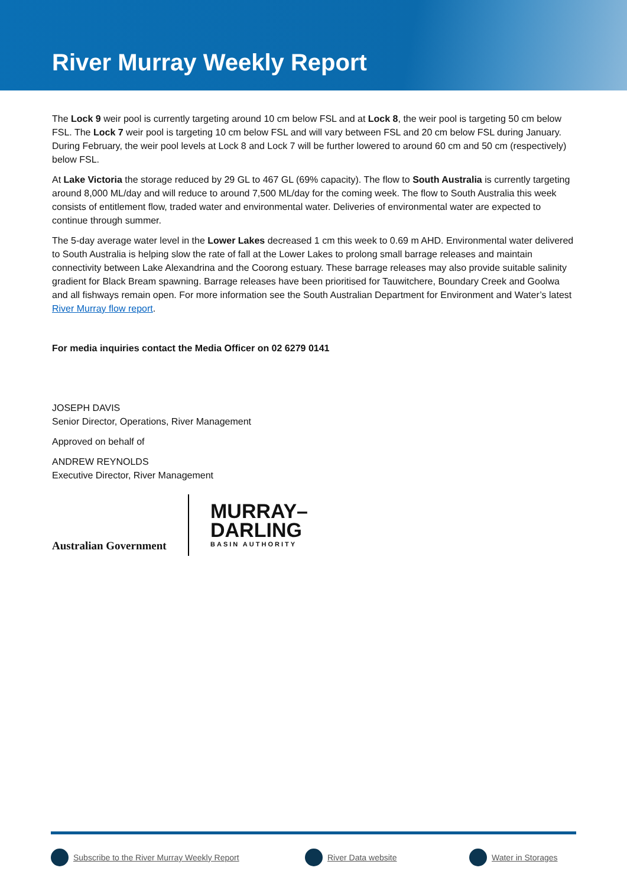River Murray Weekly Report
The Lock 9 weir pool is currently targeting around 10 cm below FSL and at Lock 8, the weir pool is targeting 50 cm below FSL. The Lock 7 weir pool is targeting 10 cm below FSL and will vary between FSL and 20 cm below FSL during January. During February, the weir pool levels at Lock 8 and Lock 7 will be further lowered to around 60 cm and 50 cm (respectively) below FSL.
At Lake Victoria the storage reduced by 29 GL to 467 GL (69% capacity). The flow to South Australia is currently targeting around 8,000 ML/day and will reduce to around 7,500 ML/day for the coming week. The flow to South Australia this week consists of entitlement flow, traded water and environmental water. Deliveries of environmental water are expected to continue through summer.
The 5-day average water level in the Lower Lakes decreased 1 cm this week to 0.69 m AHD. Environmental water delivered to South Australia is helping slow the rate of fall at the Lower Lakes to prolong small barrage releases and maintain connectivity between Lake Alexandrina and the Coorong estuary. These barrage releases may also provide suitable salinity gradient for Black Bream spawning. Barrage releases have been prioritised for Tauwitchere, Boundary Creek and Goolwa and all fishways remain open. For more information see the South Australian Department for Environment and Water’s latest River Murray flow report.
For media inquiries contact the Media Officer on 02 6279 0141
JOSEPH DAVIS
Senior Director, Operations, River Management
Approved on behalf of
ANDREW REYNOLDS
Executive Director, River Management
Australian Government
MURRAY–
DARLING
BASIN AUTHORITY
Subscribe to the River Murray Weekly Report River Data website Water in Storages